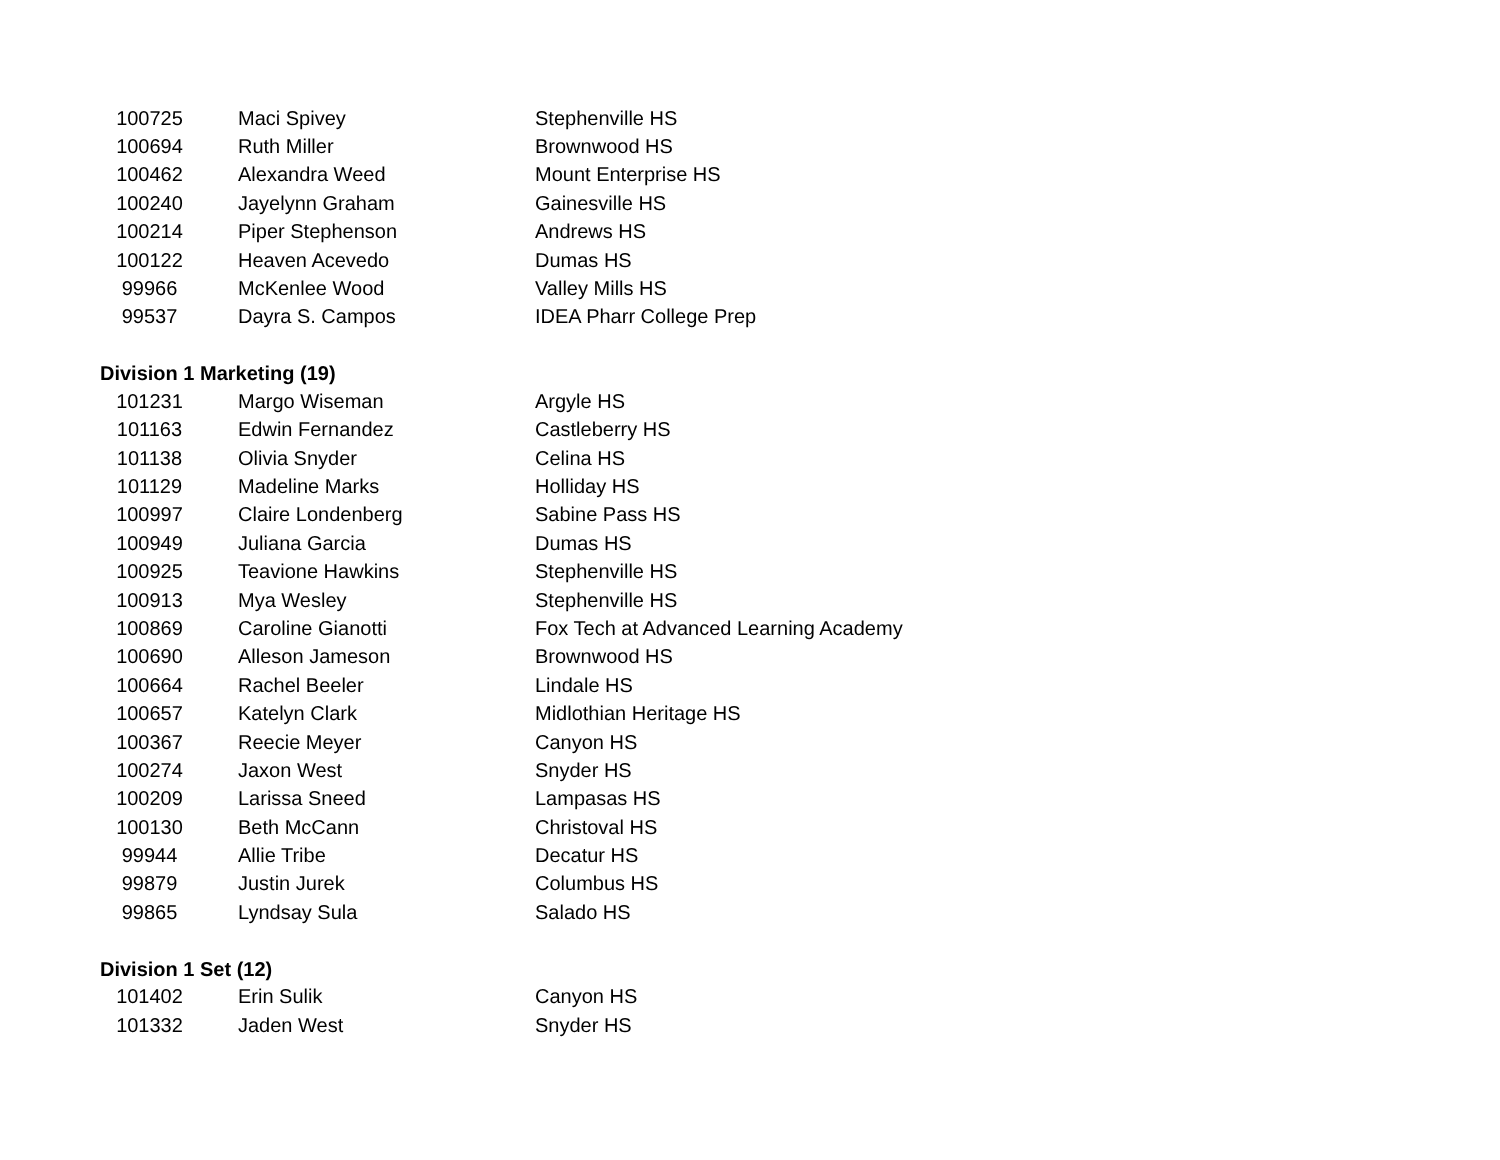| 100725 | Maci Spivey | Stephenville HS |
| 100694 | Ruth Miller | Brownwood HS |
| 100462 | Alexandra Weed | Mount Enterprise HS |
| 100240 | Jayelynn Graham | Gainesville HS |
| 100214 | Piper Stephenson | Andrews HS |
| 100122 | Heaven Acevedo | Dumas HS |
| 99966 | McKenlee Wood | Valley Mills HS |
| 99537 | Dayra S. Campos | IDEA Pharr College Prep |
Division 1 Marketing (19)
| 101231 | Margo Wiseman | Argyle HS |
| 101163 | Edwin Fernandez | Castleberry HS |
| 101138 | Olivia Snyder | Celina HS |
| 101129 | Madeline Marks | Holliday HS |
| 100997 | Claire Londenberg | Sabine Pass HS |
| 100949 | Juliana Garcia | Dumas HS |
| 100925 | Teavione Hawkins | Stephenville HS |
| 100913 | Mya Wesley | Stephenville HS |
| 100869 | Caroline Gianotti | Fox Tech at Advanced Learning Academy |
| 100690 | Alleson Jameson | Brownwood HS |
| 100664 | Rachel Beeler | Lindale HS |
| 100657 | Katelyn Clark | Midlothian Heritage HS |
| 100367 | Reecie Meyer | Canyon HS |
| 100274 | Jaxon West | Snyder HS |
| 100209 | Larissa Sneed | Lampasas HS |
| 100130 | Beth McCann | Christoval HS |
| 99944 | Allie Tribe | Decatur HS |
| 99879 | Justin Jurek | Columbus HS |
| 99865 | Lyndsay Sula | Salado HS |
Division 1 Set (12)
| 101402 | Erin Sulik | Canyon HS |
| 101332 | Jaden West | Snyder HS |